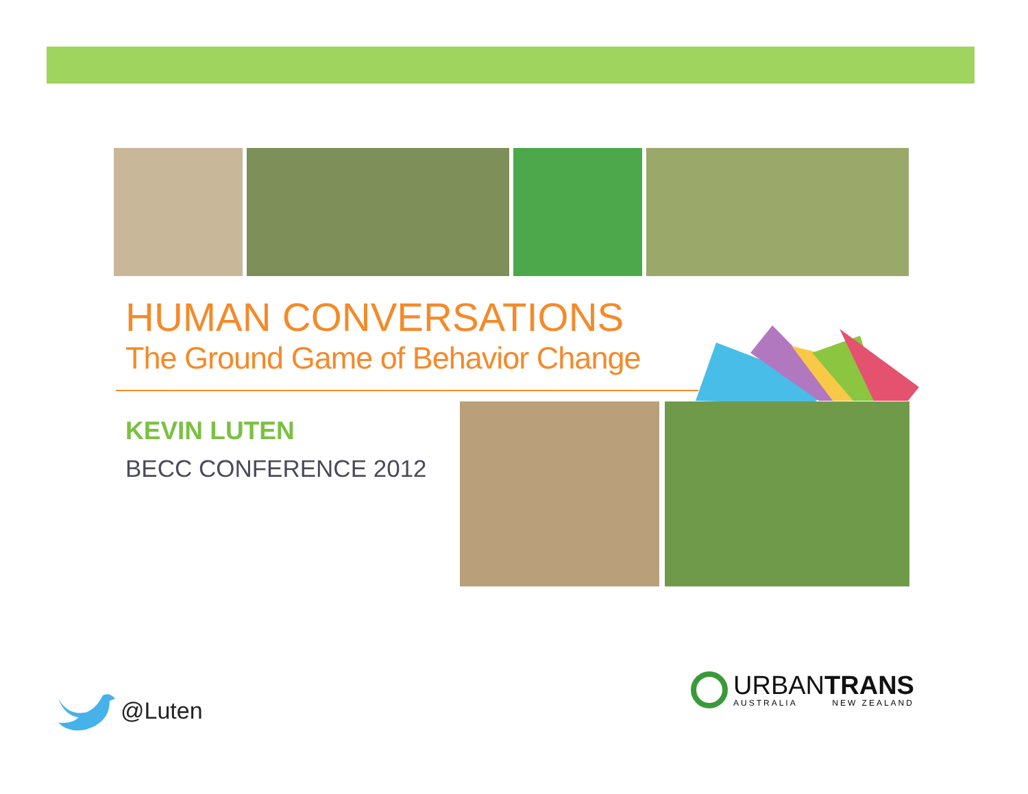HUMAN CONVERSATIONS
The Ground Game of Behavior Change
KEVIN LUTEN
BECC CONFERENCE 2012
@Luten
URBANTRANS
AUSTRALIA NEW ZEALAND